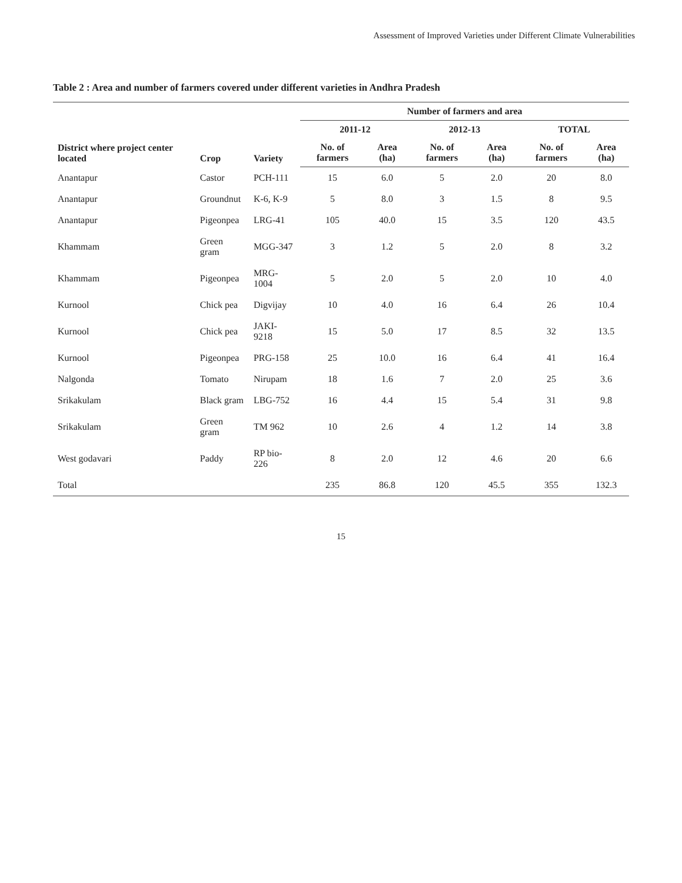Assessment of Improved Varieties under Different Climate Vulnerabilities
Table 2 : Area and number of farmers covered under different varieties in Andhra Pradesh
| District where project center located | Crop | Variety | Number of farmers and area | | | | | |
| --- | --- | --- | --- | --- | --- | --- | --- | --- |
| | | | 2011-12 | | 2012-13 | | TOTAL | |
| | | | No. of farmers | Area (ha) | No. of farmers | Area (ha) | No. of farmers | Area (ha) |
| Anantapur | Castor | PCH-111 | 15 | 6.0 | 5 | 2.0 | 20 | 8.0 |
| Anantapur | Groundnut | K-6, K-9 | 5 | 8.0 | 3 | 1.5 | 8 | 9.5 |
| Anantapur | Pigeonpea | LRG-41 | 105 | 40.0 | 15 | 3.5 | 120 | 43.5 |
| Khammam | Green gram | MGG-347 | 3 | 1.2 | 5 | 2.0 | 8 | 3.2 |
| Khammam | Pigeonpea | MRG-1004 | 5 | 2.0 | 5 | 2.0 | 10 | 4.0 |
| Kurnool | Chick pea | Digvijay | 10 | 4.0 | 16 | 6.4 | 26 | 10.4 |
| Kurnool | Chick pea | JAKI-9218 | 15 | 5.0 | 17 | 8.5 | 32 | 13.5 |
| Kurnool | Pigeonpea | PRG-158 | 25 | 10.0 | 16 | 6.4 | 41 | 16.4 |
| Nalgonda | Tomato | Nirupam | 18 | 1.6 | 7 | 2.0 | 25 | 3.6 |
| Srikakulam | Black gram | LBG-752 | 16 | 4.4 | 15 | 5.4 | 31 | 9.8 |
| Srikakulam | Green gram | TM 962 | 10 | 2.6 | 4 | 1.2 | 14 | 3.8 |
| West godavari | Paddy | RP bio-226 | 8 | 2.0 | 12 | 4.6 | 20 | 6.6 |
| Total | | | 235 | 86.8 | 120 | 45.5 | 355 | 132.3 |
15